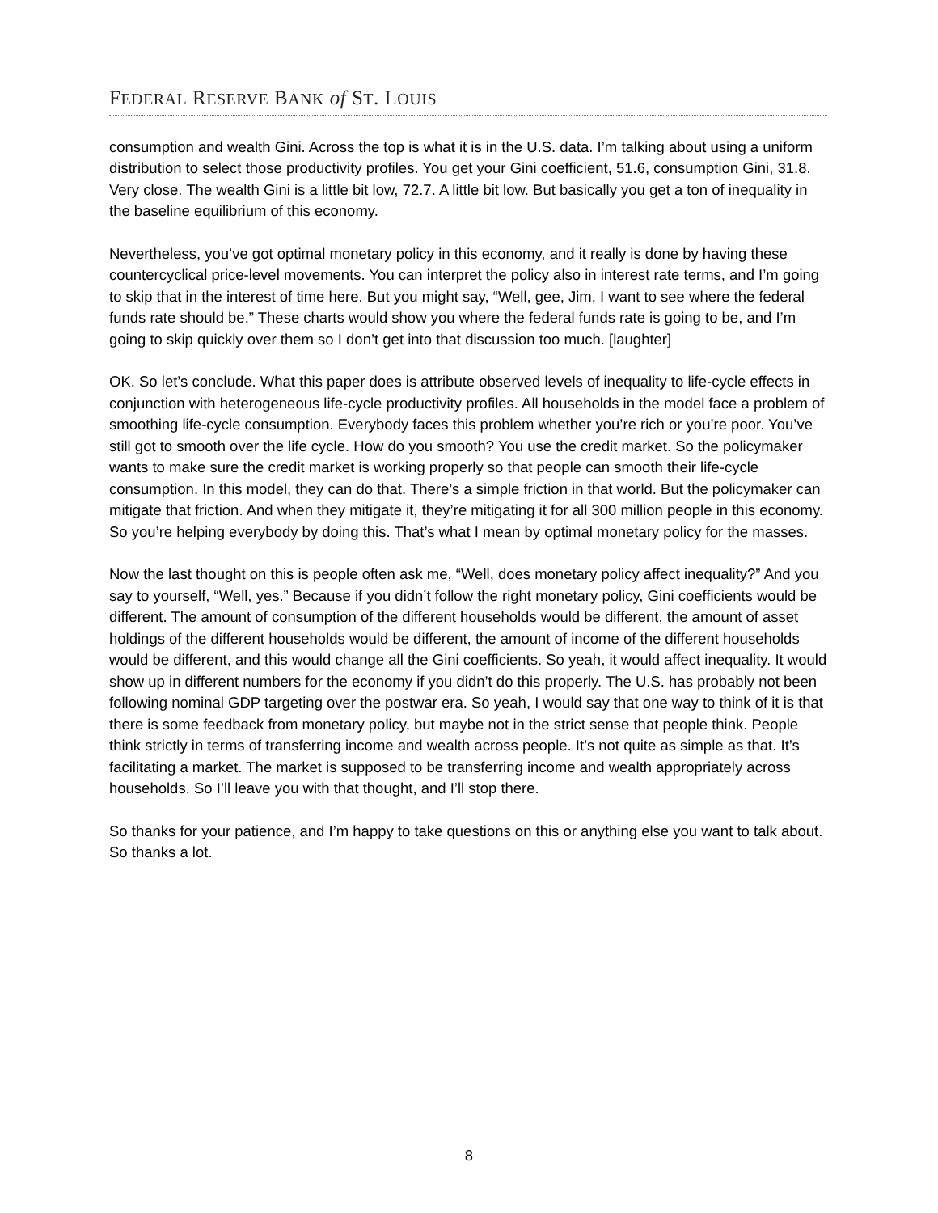FEDERAL RESERVE BANK of ST. LOUIS
consumption and wealth Gini. Across the top is what it is in the U.S. data. I’m talking about using a uniform distribution to select those productivity profiles. You get your Gini coefficient, 51.6, consumption Gini, 31.8. Very close. The wealth Gini is a little bit low, 72.7. A little bit low. But basically you get a ton of inequality in the baseline equilibrium of this economy.
Nevertheless, you’ve got optimal monetary policy in this economy, and it really is done by having these countercyclical price-level movements. You can interpret the policy also in interest rate terms, and I’m going to skip that in the interest of time here. But you might say, “Well, gee, Jim, I want to see where the federal funds rate should be.” These charts would show you where the federal funds rate is going to be, and I’m going to skip quickly over them so I don’t get into that discussion too much. [laughter]
OK. So let’s conclude. What this paper does is attribute observed levels of inequality to life-cycle effects in conjunction with heterogeneous life-cycle productivity profiles. All households in the model face a problem of smoothing life-cycle consumption. Everybody faces this problem whether you’re rich or you’re poor. You’ve still got to smooth over the life cycle. How do you smooth? You use the credit market. So the policymaker wants to make sure the credit market is working properly so that people can smooth their life-cycle consumption. In this model, they can do that. There’s a simple friction in that world. But the policymaker can mitigate that friction. And when they mitigate it, they’re mitigating it for all 300 million people in this economy. So you’re helping everybody by doing this. That’s what I mean by optimal monetary policy for the masses.
Now the last thought on this is people often ask me, “Well, does monetary policy affect inequality?” And you say to yourself, “Well, yes.” Because if you didn’t follow the right monetary policy, Gini coefficients would be different. The amount of consumption of the different households would be different, the amount of asset holdings of the different households would be different, the amount of income of the different households would be different, and this would change all the Gini coefficients. So yeah, it would affect inequality. It would show up in different numbers for the economy if you didn’t do this properly. The U.S. has probably not been following nominal GDP targeting over the postwar era. So yeah, I would say that one way to think of it is that there is some feedback from monetary policy, but maybe not in the strict sense that people think. People think strictly in terms of transferring income and wealth across people. It’s not quite as simple as that. It’s facilitating a market. The market is supposed to be transferring income and wealth appropriately across households. So I’ll leave you with that thought, and I’ll stop there.
So thanks for your patience, and I’m happy to take questions on this or anything else you want to talk about. So thanks a lot.
8